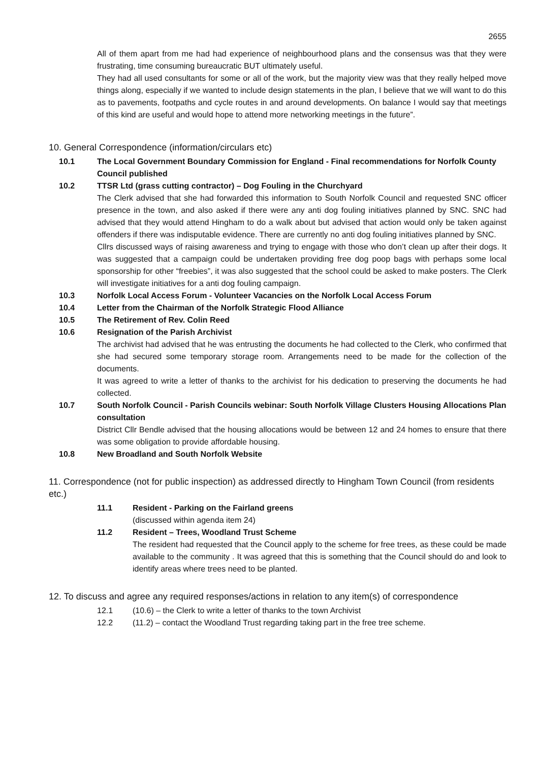2655
All of them apart from me had had experience of neighbourhood plans and the consensus was that they were frustrating, time consuming bureaucratic BUT ultimately useful.
They had all used consultants for some or all of the work, but the majority view was that they really helped move things along, especially if we wanted to include design statements in the plan, I believe that we will want to do this as to pavements, footpaths and cycle routes in and around developments. On balance I would say that meetings of this kind are useful and would hope to attend more networking meetings in the future”.
10. General Correspondence (information/circulars etc)
10.1 The Local Government Boundary Commission for England - Final recommendations for Norfolk County Council published
10.2 TTSR Ltd (grass cutting contractor) – Dog Fouling in the Churchyard
The Clerk advised that she had forwarded this information to South Norfolk Council and requested SNC officer presence in the town, and also asked if there were any anti dog fouling initiatives planned by SNC. SNC had advised that they would attend Hingham to do a walk about but advised that action would only be taken against offenders if there was indisputable evidence. There are currently no anti dog fouling initiatives planned by SNC.
Cllrs discussed ways of raising awareness and trying to engage with those who don’t clean up after their dogs. It was suggested that a campaign could be undertaken providing free dog poop bags with perhaps some local sponsorship for other “freebies”, it was also suggested that the school could be asked to make posters. The Clerk will investigate initiatives for a anti dog fouling campaign.
10.3 Norfolk Local Access Forum - Volunteer Vacancies on the Norfolk Local Access Forum
10.4 Letter from the Chairman of the Norfolk Strategic Flood Alliance
10.5 The Retirement of Rev. Colin Reed
10.6 Resignation of the Parish Archivist
The archivist had advised that he was entrusting the documents he had collected to the Clerk, who confirmed that she had secured some temporary storage room. Arrangements need to be made for the collection of the documents.
It was agreed to write a letter of thanks to the archivist for his dedication to preserving the documents he had collected.
10.7 South Norfolk Council - Parish Councils webinar: South Norfolk Village Clusters Housing Allocations Plan consultation
District Cllr Bendle advised that the housing allocations would be between 12 and 24 homes to ensure that there was some obligation to provide affordable housing.
10.8 New Broadland and South Norfolk Website
11. Correspondence (not for public inspection) as addressed directly to Hingham Town Council (from residents etc.)
11.1 Resident - Parking on the Fairland greens
(discussed within agenda item 24)
11.2 Resident – Trees, Woodland Trust Scheme
The resident had requested that the Council apply to the scheme for free trees, as these could be made available to the community . It was agreed that this is something that the Council should do and look to identify areas where trees need to be planted.
12. To discuss and agree any required responses/actions in relation to any item(s) of correspondence
12.1 (10.6) – the Clerk to write a letter of thanks to the town Archivist
12.2 (11.2) – contact the Woodland Trust regarding taking part in the free tree scheme.